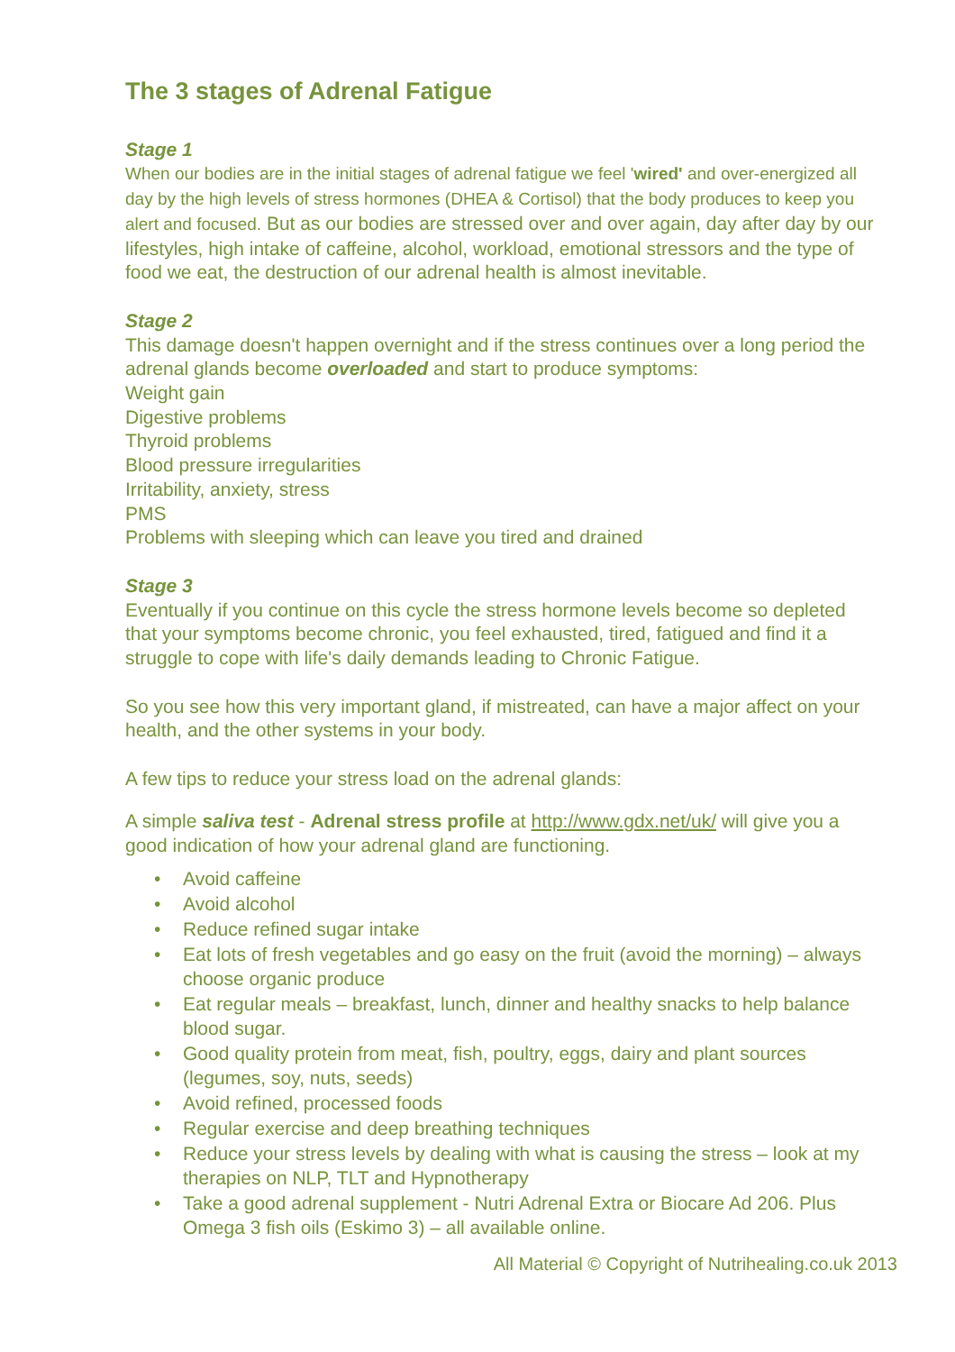The 3 stages of Adrenal Fatigue
Stage 1
When our bodies are in the initial stages of adrenal fatigue we feel 'wired' and over-energized all day by the high levels of stress hormones (DHEA & Cortisol) that the body produces to keep you alert and focused. But as our bodies are stressed over and over again, day after day by our lifestyles, high intake of caffeine, alcohol, workload, emotional stressors and the type of food we eat, the destruction of our adrenal health is almost inevitable.
Stage 2
This damage doesn't happen overnight and if the stress continues over a long period the adrenal glands become overloaded and start to produce symptoms:
Weight gain
Digestive problems
Thyroid problems
Blood pressure irregularities
Irritability, anxiety, stress
PMS
Problems with sleeping which can leave you tired and drained
Stage 3
Eventually if you continue on this cycle the stress hormone levels become so depleted that your symptoms become chronic, you feel exhausted, tired, fatigued and find it a struggle to cope with life's daily demands leading to Chronic Fatigue.
So you see how this very important gland, if mistreated, can have a major affect on your health, and the other systems in your body.
A few tips to reduce your stress load on the adrenal glands:
A simple saliva test - Adrenal stress profile at http://www.gdx.net/uk/ will give you a good indication of how your adrenal gland are functioning.
• Avoid caffeine
• Avoid alcohol
• Reduce refined sugar intake
• Eat lots of fresh vegetables and go easy on the fruit (avoid the morning) – always choose organic produce
• Eat regular meals – breakfast, lunch, dinner and healthy snacks to help balance blood sugar.
• Good quality protein from meat, fish, poultry, eggs, dairy and plant sources (legumes, soy, nuts, seeds)
• Avoid refined, processed foods
• Regular exercise and deep breathing techniques
• Reduce your stress levels by dealing with what is causing the stress – look at my therapies on NLP, TLT and Hypnotherapy
• Take a good adrenal supplement - Nutri Adrenal Extra or Biocare Ad 206. Plus Omega 3 fish oils (Eskimo 3) – all available online.
All Material © Copyright of Nutrihealing.co.uk 2013